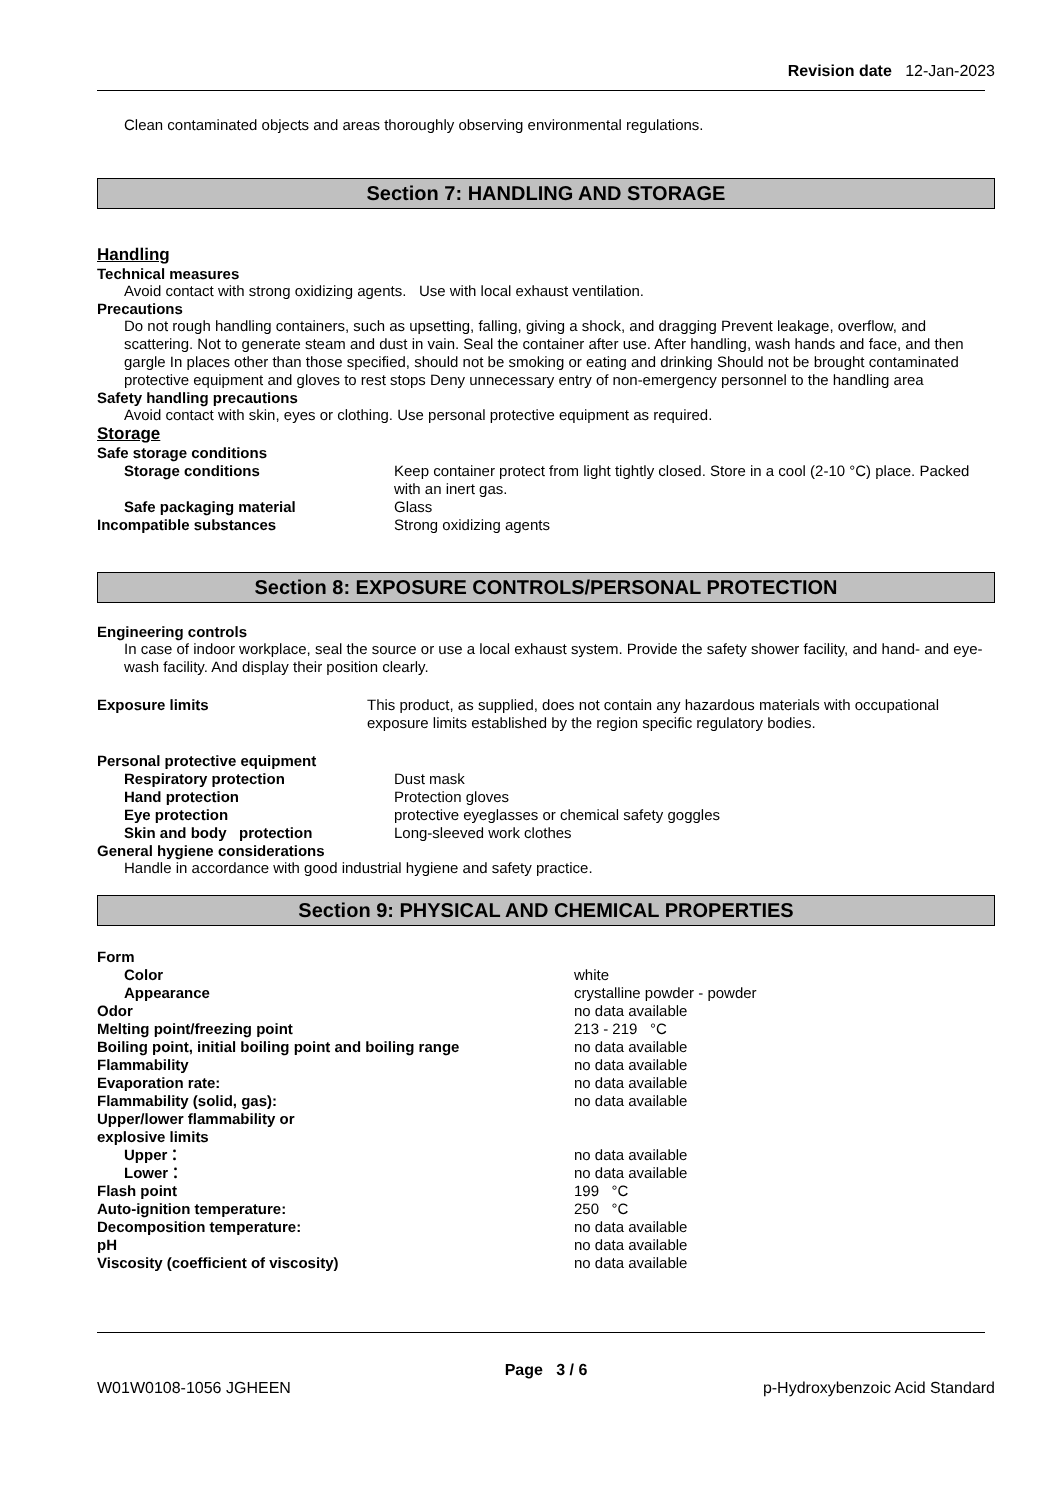Revision date 12-Jan-2023
Clean contaminated objects and areas thoroughly observing environmental regulations.
Section 7: HANDLING AND STORAGE
Handling
Technical measures
Avoid contact with strong oxidizing agents. Use with local exhaust ventilation.
Precautions
Do not rough handling containers, such as upsetting, falling, giving a shock, and dragging Prevent leakage, overflow, and scattering. Not to generate steam and dust in vain. Seal the container after use. After handling, wash hands and face, and then gargle In places other than those specified, should not be smoking or eating and drinking Should not be brought contaminated protective equipment and gloves to rest stops Deny unnecessary entry of non-emergency personnel to the handling area
Safety handling precautions
Avoid contact with skin, eyes or clothing. Use personal protective equipment as required.
Storage
| Safe storage conditions | |
| Storage conditions | Keep container protect from light tightly closed. Store in a cool (2-10 °C) place. Packed with an inert gas. |
| Safe packaging material | Glass |
| Incompatible substances | Strong oxidizing agents |
Section 8: EXPOSURE CONTROLS/PERSONAL PROTECTION
Engineering controls
In case of indoor workplace, seal the source or use a local exhaust system. Provide the safety shower facility, and hand- and eye-wash facility. And display their position clearly.
| Exposure limits | This product, as supplied, does not contain any hazardous materials with occupational exposure limits established by the region specific regulatory bodies. |
| Personal protective equipment | |
| Respiratory protection | Dust mask |
| Hand protection | Protection gloves |
| Eye protection | protective eyeglasses or chemical safety goggles |
| Skin and body protection | Long-sleeved work clothes |
General hygiene considerations
Handle in accordance with good industrial hygiene and safety practice.
Section 9: PHYSICAL AND CHEMICAL PROPERTIES
| Form | |
| Color | white |
| Appearance | crystalline powder - powder |
| Odor | no data available |
| Melting point/freezing point | 213 - 219 °C |
| Boiling point, initial boiling point and boiling range | no data available |
| Flammability | no data available |
| Evaporation rate: | no data available |
| Flammability (solid, gas): | no data available |
| Upper/lower flammability or explosive limits | |
| Upper： | no data available |
| Lower： | no data available |
| Flash point | 199 °C |
| Auto-ignition temperature: | 250 °C |
| Decomposition temperature: | no data available |
| pH | no data available |
| Viscosity (coefficient of viscosity) | no data available |
Page 3 / 6
W01W0108-1056 JGHEEN p-Hydroxybenzoic Acid Standard